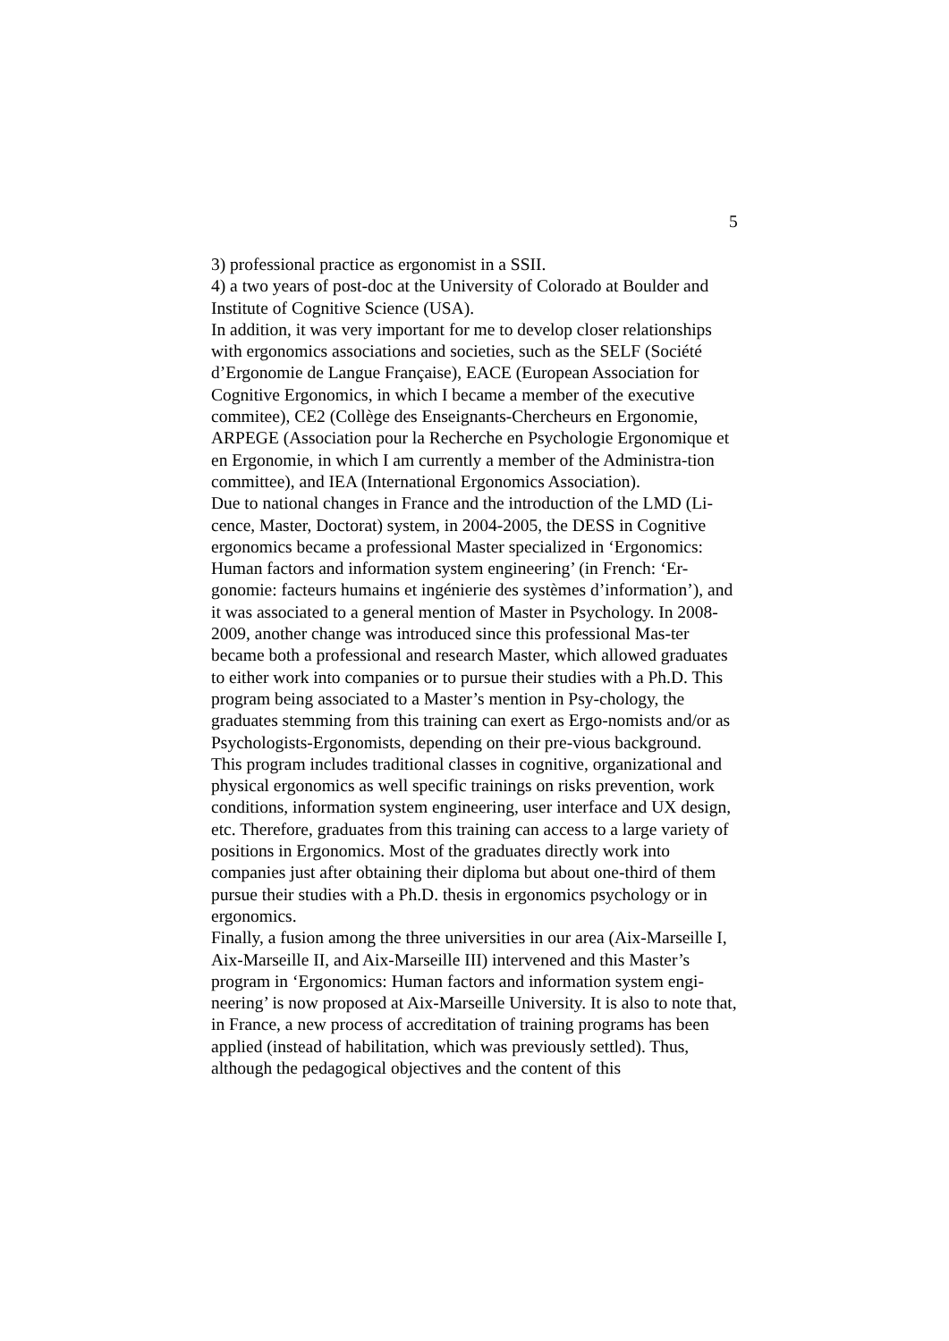5
3) professional practice as ergonomist in a SSII.
4) a two years of post-doc at the University of Colorado at Boulder and Institute of Cognitive Science (USA).
In addition, it was very important for me to develop closer relationships with ergonomics associations and societies, such as the SELF (Société d’Ergonomie de Langue Française), EACE (European Association for Cognitive Ergonomics, in which I became a member of the executive commitee), CE2 (Collège des Enseignants-Chercheurs en Ergonomie, ARPEGE (Association pour la Recherche en Psychologie Ergonomique et en Ergonomie, in which I am currently a member of the Administra-tion committee), and IEA (International Ergonomics Association).
Due to national changes in France and the introduction of the LMD (Li-cence, Master, Doctorat) system, in 2004-2005, the DESS in Cognitive ergonomics became a professional Master specialized in ‘Ergonomics: Human factors and information system engineering’ (in French: ‘Er-gonomie: facteurs humains et ingénierie des systèmes d’information’), and it was associated to a general mention of Master in Psychology. In 2008-2009, another change was introduced since this professional Mas-ter became both a professional and research Master, which allowed graduates to either work into companies or to pursue their studies with a Ph.D. This program being associated to a Master’s mention in Psy-chology, the graduates stemming from this training can exert as Ergo-nomists and/or as Psychologists-Ergonomists, depending on their pre-vious background.
This program includes traditional classes in cognitive, organizational and physical ergonomics as well specific trainings on risks prevention, work conditions, information system engineering, user interface and UX design, etc. Therefore, graduates from this training can access to a large variety of positions in Ergonomics. Most of the graduates directly work into companies just after obtaining their diploma but about one-third of them pursue their studies with a Ph.D. thesis in ergonomics psychology or in ergonomics.
Finally, a fusion among the three universities in our area (Aix-Marseille I, Aix-Marseille II, and Aix-Marseille III) intervened and this Master’s program in ‘Ergonomics: Human factors and information system engi-neering’ is now proposed at Aix-Marseille University. It is also to note that, in France, a new process of accreditation of training programs has been applied (instead of habilitation, which was previously settled). Thus, although the pedagogical objectives and the content of this